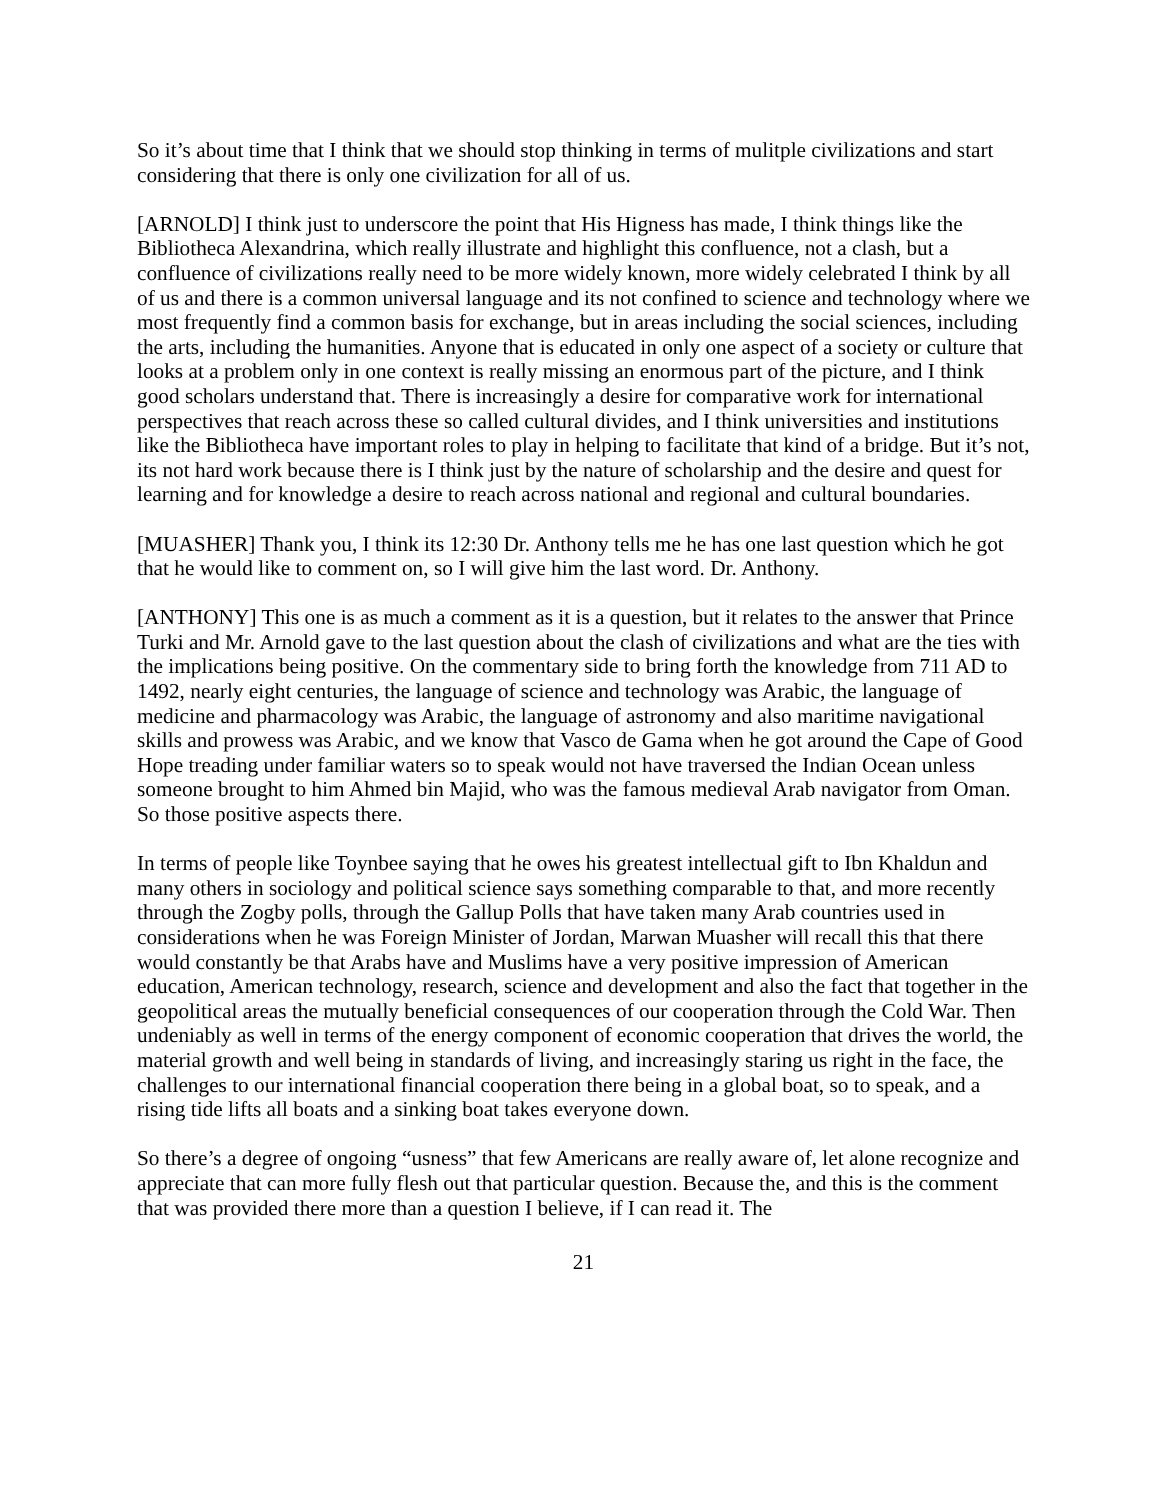So it’s about time that I think that we should stop thinking in terms of mulitple civilizations and start considering that there is only one civilization for all of us.
[ARNOLD] I think just to underscore the point that His Higness has made, I think things like the Bibliotheca Alexandrina, which really illustrate and highlight this confluence, not a clash, but a confluence of civilizations really need to be more widely known, more widely celebrated I think by all of us and there is a common universal language and its not confined to science and technology where we most frequently find a common basis for exchange, but in areas including the social sciences, including the arts, including the humanities. Anyone that is educated in only one aspect of a society or culture that looks at a problem only in one context is really missing an enormous part of the picture, and I think good scholars understand that. There is increasingly a desire for comparative work for international perspectives that reach across these so called cultural divides, and I think universities and institutions like the Bibliotheca have important roles to play in helping to facilitate that kind of a bridge. But it’s not, its not hard work because there is I think just by the nature of scholarship and the desire and quest for learning and for knowledge a desire to reach across national and regional and cultural boundaries.
[MUASHER] Thank you, I think its 12:30 Dr. Anthony tells me he has one last question which he got that he would like to comment on, so I will give him the last word. Dr. Anthony.
[ANTHONY] This one is as much a comment as it is a question, but it relates to the answer that Prince Turki and Mr. Arnold gave to the last question about the clash of civilizations and what are the ties with the implications being positive. On the commentary side to bring forth the knowledge from 711 AD to 1492, nearly eight centuries, the language of science and technology was Arabic, the language of medicine and pharmacology was Arabic, the language of astronomy and also maritime navigational skills and prowess was Arabic, and we know that Vasco de Gama when he got around the Cape of Good Hope treading under familiar waters so to speak would not have traversed the Indian Ocean unless someone brought to him Ahmed bin Majid, who was the famous medieval Arab navigator from Oman. So those positive aspects there.
In terms of people like Toynbee saying that he owes his greatest intellectual gift to Ibn Khaldun and many others in sociology and political science says something comparable to that, and more recently through the Zogby polls, through the Gallup Polls that have taken many Arab countries used in considerations when he was Foreign Minister of Jordan, Marwan Muasher will recall this that there would constantly be that Arabs have and Muslims have a very positive impression of American education, American technology, research, science and development and also the fact that together in the geopolitical areas the mutually beneficial consequences of our cooperation through the Cold War. Then undeniably as well in terms of the energy component of economic cooperation that drives the world, the material growth and well being in standards of living, and increasingly staring us right in the face, the challenges to our international financial cooperation there being in a global boat, so to speak, and a rising tide lifts all boats and a sinking boat takes everyone down.
So there’s a degree of ongoing “usness” that few Americans are really aware of, let alone recognize and appreciate that can more fully flesh out that particular question. Because the, and this is the comment that was provided there more than a question I believe, if I can read it. The
21